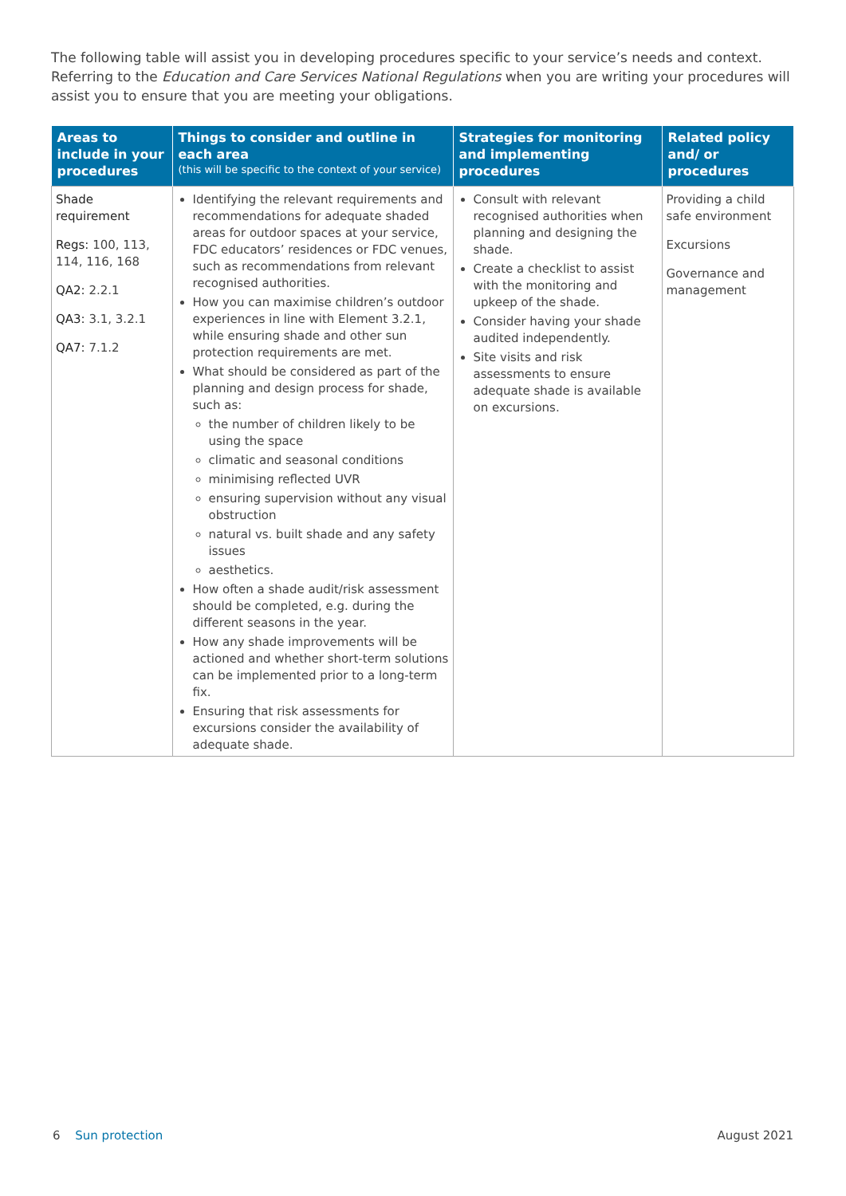The following table will assist you in developing procedures specific to your service’s needs and context. Referring to the Education and Care Services National Regulations when you are writing your procedures will assist you to ensure that you are meeting your obligations.
| Areas to include in your procedures | Things to consider and outline in each area (this will be specific to the context of your service) | Strategies for monitoring and implementing procedures | Related policy and/ or procedures |
| --- | --- | --- | --- |
| Shade requirement Regs: 100, 113, 114, 116, 168 QA2: 2.2.1 QA3: 3.1, 3.2.1 QA7: 7.1.2 | Identifying the relevant requirements and recommendations for adequate shaded areas for outdoor spaces at your service, FDC educators’ residences or FDC venues, such as recommendations from relevant recognised authorities. How you can maximise children’s outdoor experiences in line with Element 3.2.1, while ensuring shade and other sun protection requirements are met. What should be considered as part of the planning and design process for shade, such as: the number of children likely to be using the space climatic and seasonal conditions minimising reflected UVR ensuring supervision without any visual obstruction natural vs. built shade and any safety issues aesthetics. How often a shade audit/risk assessment should be completed, e.g. during the different seasons in the year. How any shade improvements will be actioned and whether short-term solutions can be implemented prior to a long-term fix. Ensuring that risk assessments for excursions consider the availability of adequate shade. | Consult with relevant recognised authorities when planning and designing the shade. Create a checklist to assist with the monitoring and upkeep of the shade. Consider having your shade audited independently. Site visits and risk assessments to ensure adequate shade is available on excursions. | Providing a child safe environment Excursions Governance and management |
6 Sun protection August 2021